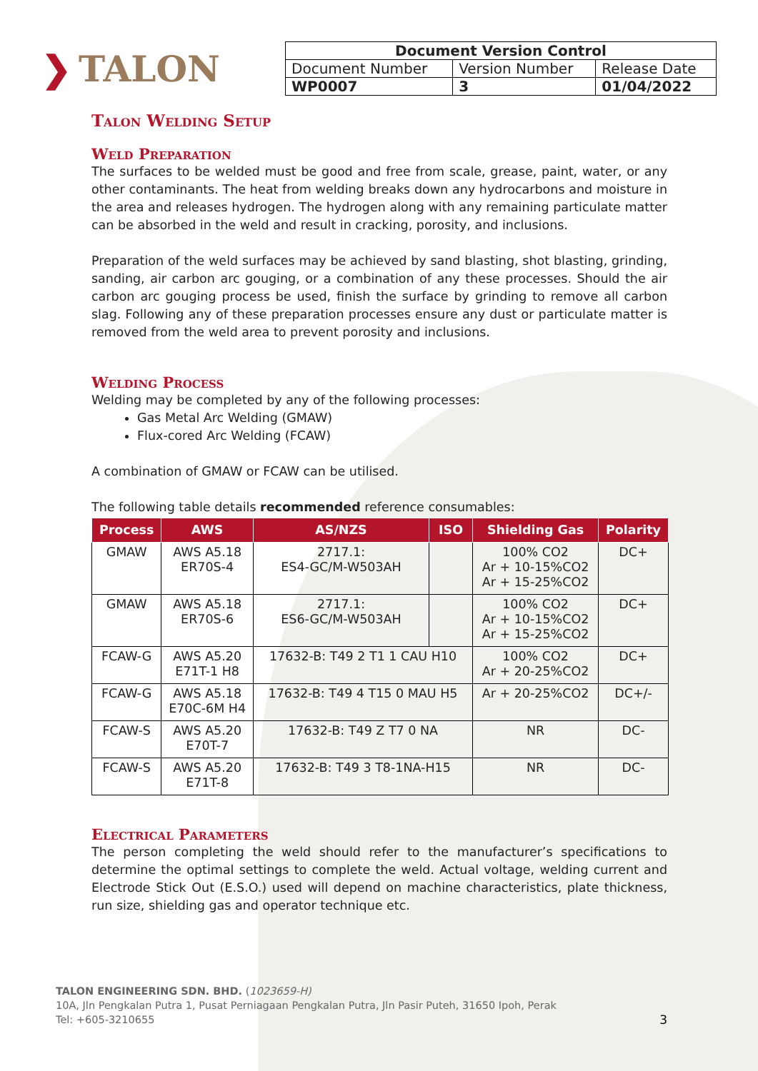❯ TALON
| Document Version Control | | |
| Document Number | Version Number | Release Date |
| WP0007 | 3 | 01/04/2022 |
Talon Welding Setup
Weld Preparation
The surfaces to be welded must be good and free from scale, grease, paint, water, or any other contaminants. The heat from welding breaks down any hydrocarbons and moisture in the area and releases hydrogen. The hydrogen along with any remaining particulate matter can be absorbed in the weld and result in cracking, porosity, and inclusions.
Preparation of the weld surfaces may be achieved by sand blasting, shot blasting, grinding, sanding, air carbon arc gouging, or a combination of any these processes. Should the air carbon arc gouging process be used, finish the surface by grinding to remove all carbon slag. Following any of these preparation processes ensure any dust or particulate matter is removed from the weld area to prevent porosity and inclusions.
Welding Process
Welding may be completed by any of the following processes:
Gas Metal Arc Welding (GMAW)
Flux-cored Arc Welding (FCAW)
A combination of GMAW or FCAW can be utilised.
The following table details recommended reference consumables:
| Process | AWS | AS/NZS | ISO | Shielding Gas | Polarity |
| --- | --- | --- | --- | --- | --- |
| GMAW | AWS A5.18 ER70S-4 | 2717.1: ES4-GC/M-W503AH | | 100% CO2 Ar + 10-15%CO2 Ar + 15-25%CO2 | DC+ |
| GMAW | AWS A5.18 ER70S-6 | 2717.1: ES6-GC/M-W503AH | | 100% CO2 Ar + 10-15%CO2 Ar + 15-25%CO2 | DC+ |
| FCAW-G | AWS A5.20 E71T-1 H8 | 17632-B: T49 2 T1 1 CAU H10 | | 100% CO2 Ar + 20-25%CO2 | DC+ |
| FCAW-G | AWS A5.18 E70C-6M H4 | 17632-B: T49 4 T15 0 MAU H5 | | Ar + 20-25%CO2 | DC+/- |
| FCAW-S | AWS A5.20 E70T-7 | 17632-B: T49 Z T7 0 NA | | NR | DC- |
| FCAW-S | AWS A5.20 E71T-8 | 17632-B: T49 3 T8-1NA-H15 | | NR | DC- |
Electrical Parameters
The person completing the weld should refer to the manufacturer’s specifications to determine the optimal settings to complete the weld. Actual voltage, welding current and Electrode Stick Out (E.S.O.) used will depend on machine characteristics, plate thickness, run size, shielding gas and operator technique etc.
TALON ENGINEERING SDN. BHD. (1023659-H)
10A, Jln Pengkalan Putra 1, Pusat Perniagaan Pengkalan Putra, Jln Pasir Puteh, 31650 Ipoh, Perak
Tel: +605-3210655 3